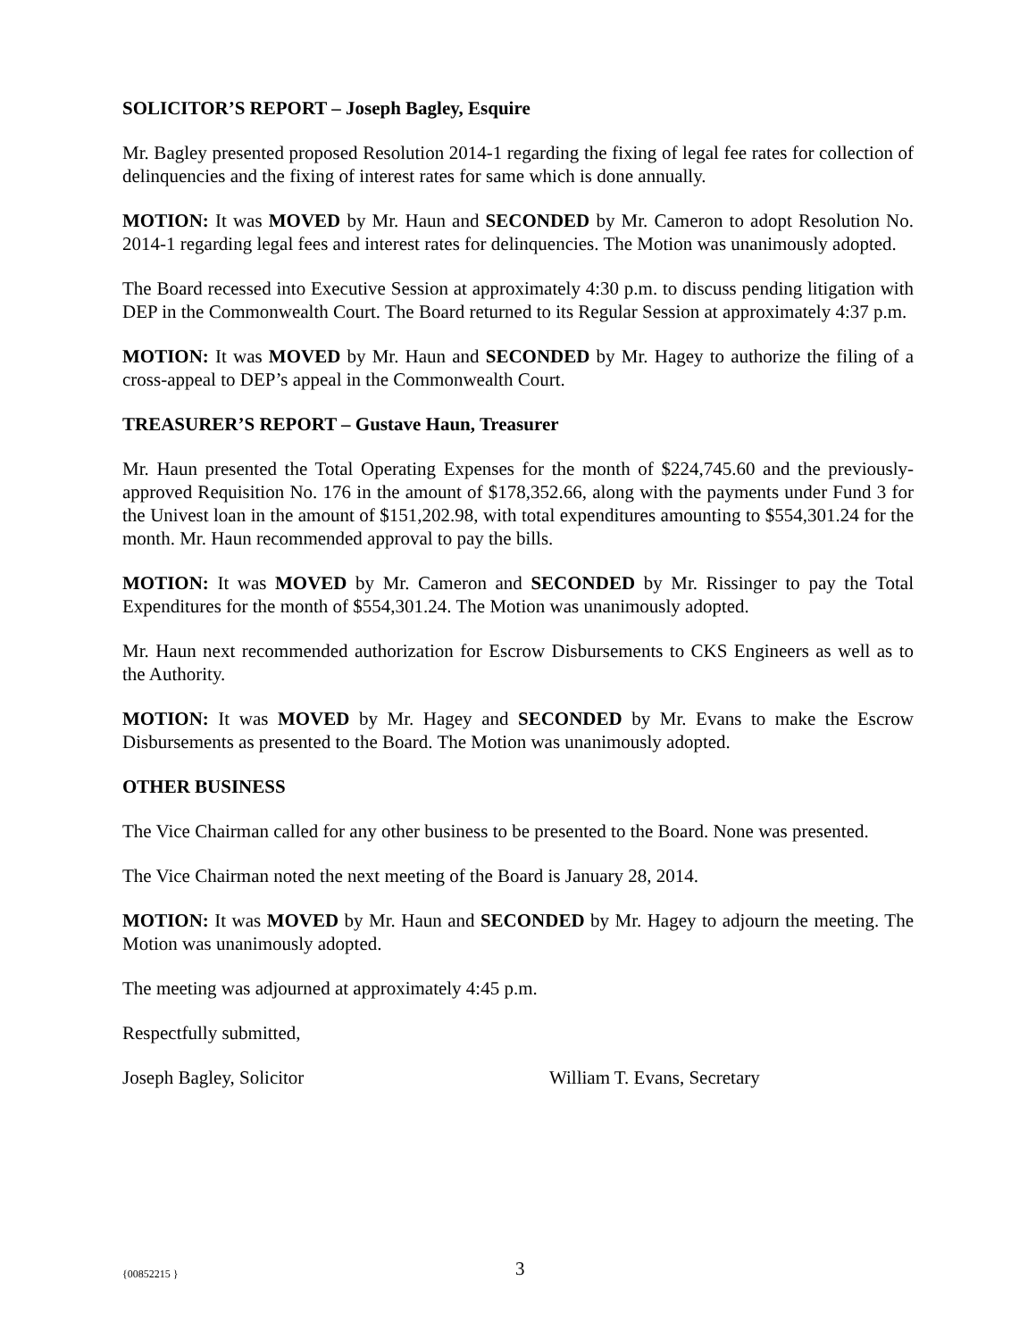SOLICITOR’S REPORT – Joseph Bagley, Esquire
Mr. Bagley presented proposed Resolution 2014-1 regarding the fixing of legal fee rates for collection of delinquencies and the fixing of interest rates for same which is done annually.
MOTION: It was MOVED by Mr. Haun and SECONDED by Mr. Cameron to adopt Resolution No. 2014-1 regarding legal fees and interest rates for delinquencies. The Motion was unanimously adopted.
The Board recessed into Executive Session at approximately 4:30 p.m. to discuss pending litigation with DEP in the Commonwealth Court. The Board returned to its Regular Session at approximately 4:37 p.m.
MOTION: It was MOVED by Mr. Haun and SECONDED by Mr. Hagey to authorize the filing of a cross-appeal to DEP’s appeal in the Commonwealth Court.
TREASURER’S REPORT – Gustave Haun, Treasurer
Mr. Haun presented the Total Operating Expenses for the month of $224,745.60 and the previously-approved Requisition No. 176 in the amount of $178,352.66, along with the payments under Fund 3 for the Univest loan in the amount of $151,202.98, with total expenditures amounting to $554,301.24 for the month. Mr. Haun recommended approval to pay the bills.
MOTION: It was MOVED by Mr. Cameron and SECONDED by Mr. Rissinger to pay the Total Expenditures for the month of $554,301.24. The Motion was unanimously adopted.
Mr. Haun next recommended authorization for Escrow Disbursements to CKS Engineers as well as to the Authority.
MOTION: It was MOVED by Mr. Hagey and SECONDED by Mr. Evans to make the Escrow Disbursements as presented to the Board. The Motion was unanimously adopted.
OTHER BUSINESS
The Vice Chairman called for any other business to be presented to the Board. None was presented.
The Vice Chairman noted the next meeting of the Board is January 28, 2014.
MOTION: It was MOVED by Mr. Haun and SECONDED by Mr. Hagey to adjourn the meeting. The Motion was unanimously adopted.
The meeting was adjourned at approximately 4:45 p.m.
Respectfully submitted,
Joseph Bagley, Solicitor William T. Evans, Secretary
{00852215 } 3